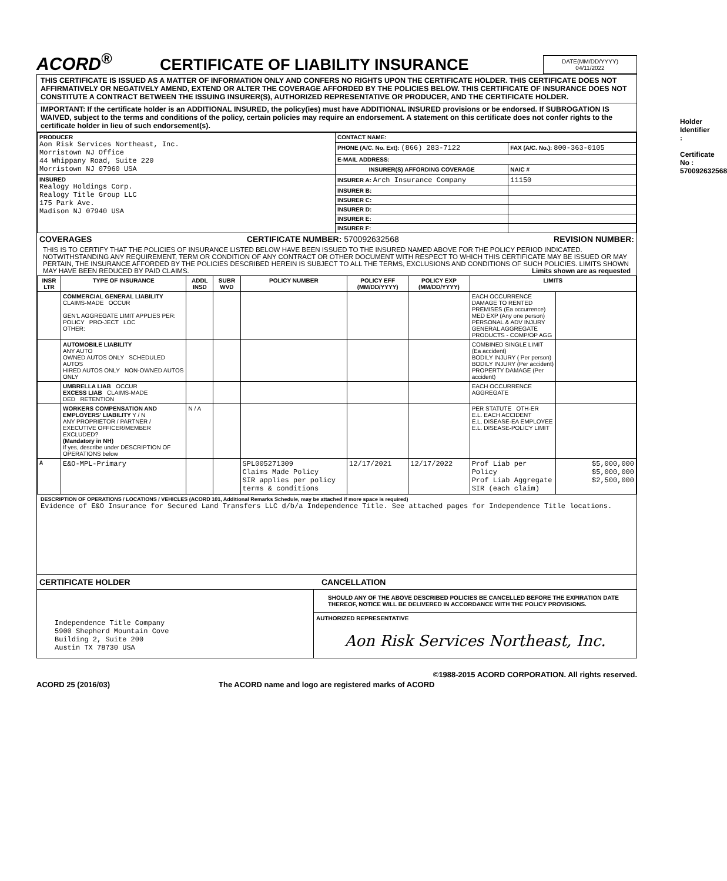ACORD<sup>®</sup>
CERTIFICATE OF LIABILITY INSURANCE
DATE(MM/DD/YYYY)
04/11/2022
THIS CERTIFICATE IS ISSUED AS A MATTER OF INFORMATION ONLY AND CONFERS NO RIGHTS UPON THE CERTIFICATE HOLDER. THIS CERTIFICATE DOES NOT AFFIRMATIVELY OR NEGATIVELY AMEND, EXTEND OR ALTER THE COVERAGE AFFORDED BY THE POLICIES BELOW. THIS CERTIFICATE OF INSURANCE DOES NOT CONSTITUTE A CONTRACT BETWEEN THE ISSUING INSURER(S), AUTHORIZED REPRESENTATIVE OR PRODUCER, AND THE CERTIFICATE HOLDER.
IMPORTANT: If the certificate holder is an ADDITIONAL INSURED, the policy(ies) must have ADDITIONAL INSURED provisions or be endorsed. If SUBROGATION IS WAIVED, subject to the terms and conditions of the policy, certain policies may require an endorsement. A statement on this certificate does not confer rights to the certificate holder in lieu of such endorsement(s).
| PRODUCER Aon Risk Services Northeast, Inc. Morristown NJ Office 44 Whippany Road, Suite 220 Morristown NJ 07960 USA | CONTACT NAME: | |
| | PHONE (A/C. No. Ext): (866) 283-7122 | FAX (A/C. No.): 800-363-0105 |
| | E-MAIL ADDRESS: | |
| | INSURER(S) AFFORDING COVERAGE | NAIC # |
| INSURED Realogy Holdings Corp. Realogy Title Group LLC 175 Park Ave. Madison NJ 07940 USA | INSURER A: Arch Insurance Company | 11150 |
| | INSURER B: | |
| | INSURER C: | |
| | INSURER D: | |
| | INSURER E: | |
| | INSURER F: | |
COVERAGES CERTIFICATE NUMBER: 570092632568 REVISION NUMBER:
THIS IS TO CERTIFY THAT THE POLICIES OF INSURANCE LISTED BELOW HAVE BEEN ISSUED TO THE INSURED NAMED ABOVE FOR THE POLICY PERIOD INDICATED. NOTWITHSTANDING ANY REQUIREMENT, TERM OR CONDITION OF ANY CONTRACT OR OTHER DOCUMENT WITH RESPECT TO WHICH THIS CERTIFICATE MAY BE ISSUED OR MAY PERTAIN, THE INSURANCE AFFORDED BY THE POLICIES DESCRIBED HEREIN IS SUBJECT TO ALL THE TERMS, EXCLUSIONS AND CONDITIONS OF SUCH POLICIES. LIMITS SHOWN MAY HAVE BEEN REDUCED BY PAID CLAIMS. Limits shown are as requested
| INSR LTR | TYPE OF INSURANCE | ADDL INSD | SUBR WVD | POLICY NUMBER | POLICY EFF (MM/DD/YYYY) | POLICY EXP (MM/DD/YYYY) | LIMITS | |
| --- | --- | --- | --- | --- | --- | --- | --- | --- |
| | COMMERCIAL GENERAL LIABILITY CLAIMS-MADE OCCUR GEN'L AGGREGATE LIMIT APPLIES PER: POLICY PRO-JECT LOC OTHER: | | | | | | EACH OCCURRENCE DAMAGE TO RENTED PREMISES (Ea occurrence) MED EXP (Any one person) PERSONAL & ADV INJURY GENERAL AGGREGATE PRODUCTS - COMP/OP AGG | |
| | AUTOMOBILE LIABILITY ANY AUTO OWNED AUTOS ONLY SCHEDULED AUTOS HIRED AUTOS ONLY NON-OWNED AUTOS ONLY | | | | | | COMBINED SINGLE LIMIT (Ea accident) BODILY INJURY ( Per person) BODILY INJURY (Per accident) PROPERTY DAMAGE (Per accident) | |
| | UMBRELLA LIAB OCCUR EXCESS LIAB CLAIMS-MADE DED RETENTION | | | | | | EACH OCCURRENCE AGGREGATE | |
| | WORKERS COMPENSATION AND EMPLOYERS' LIABILITY Y / N ANY PROPRIETOR / PARTNER / EXECUTIVE OFFICER/MEMBER EXCLUDED? (Mandatory in NH) If yes, describe under DESCRIPTION OF OPERATIONS below | N / A | | | | | PER STATUTE OTH-ER E.L. EACH ACCIDENT E.L. DISEASE-EA EMPLOYEE E.L. DISEASE-POLICY LIMIT | |
| A | E&O-MPL-Primary | | | SPL005271309 Claims Made Policy SIR applies per policy terms & conditions | 12/17/2021 | 12/17/2022 | Prof Liab per Policy Prof Liab Aggregate SIR (each claim) | $5,000,000 $5,000,000 $2,500,000 |
DESCRIPTION OF OPERATIONS / LOCATIONS / VEHICLES (ACORD 101, Additional Remarks Schedule, may be attached if more space is required)
Evidence of E&O Insurance for Secured Land Transfers LLC d/b/a Independence Title. See attached pages for Independence Title locations.
CERTIFICATE HOLDER CANCELLATION
Independence Title Company
5900 Shepherd Mountain Cove
Building 2, Suite 200
Austin TX 78730 USA
SHOULD ANY OF THE ABOVE DESCRIBED POLICIES BE CANCELLED BEFORE THE EXPIRATION DATE THEREOF, NOTICE WILL BE DELIVERED IN ACCORDANCE WITH THE POLICY PROVISIONS.
AUTHORIZED REPRESENTATIVE
Aon Risk Services Northeast, Inc.
©1988-2015 ACORD CORPORATION. All rights reserved.
ACORD 25 (2016/03) The ACORD name and logo are registered marks of ACORD
Holder Identifier :
Certificate No : 570092632568